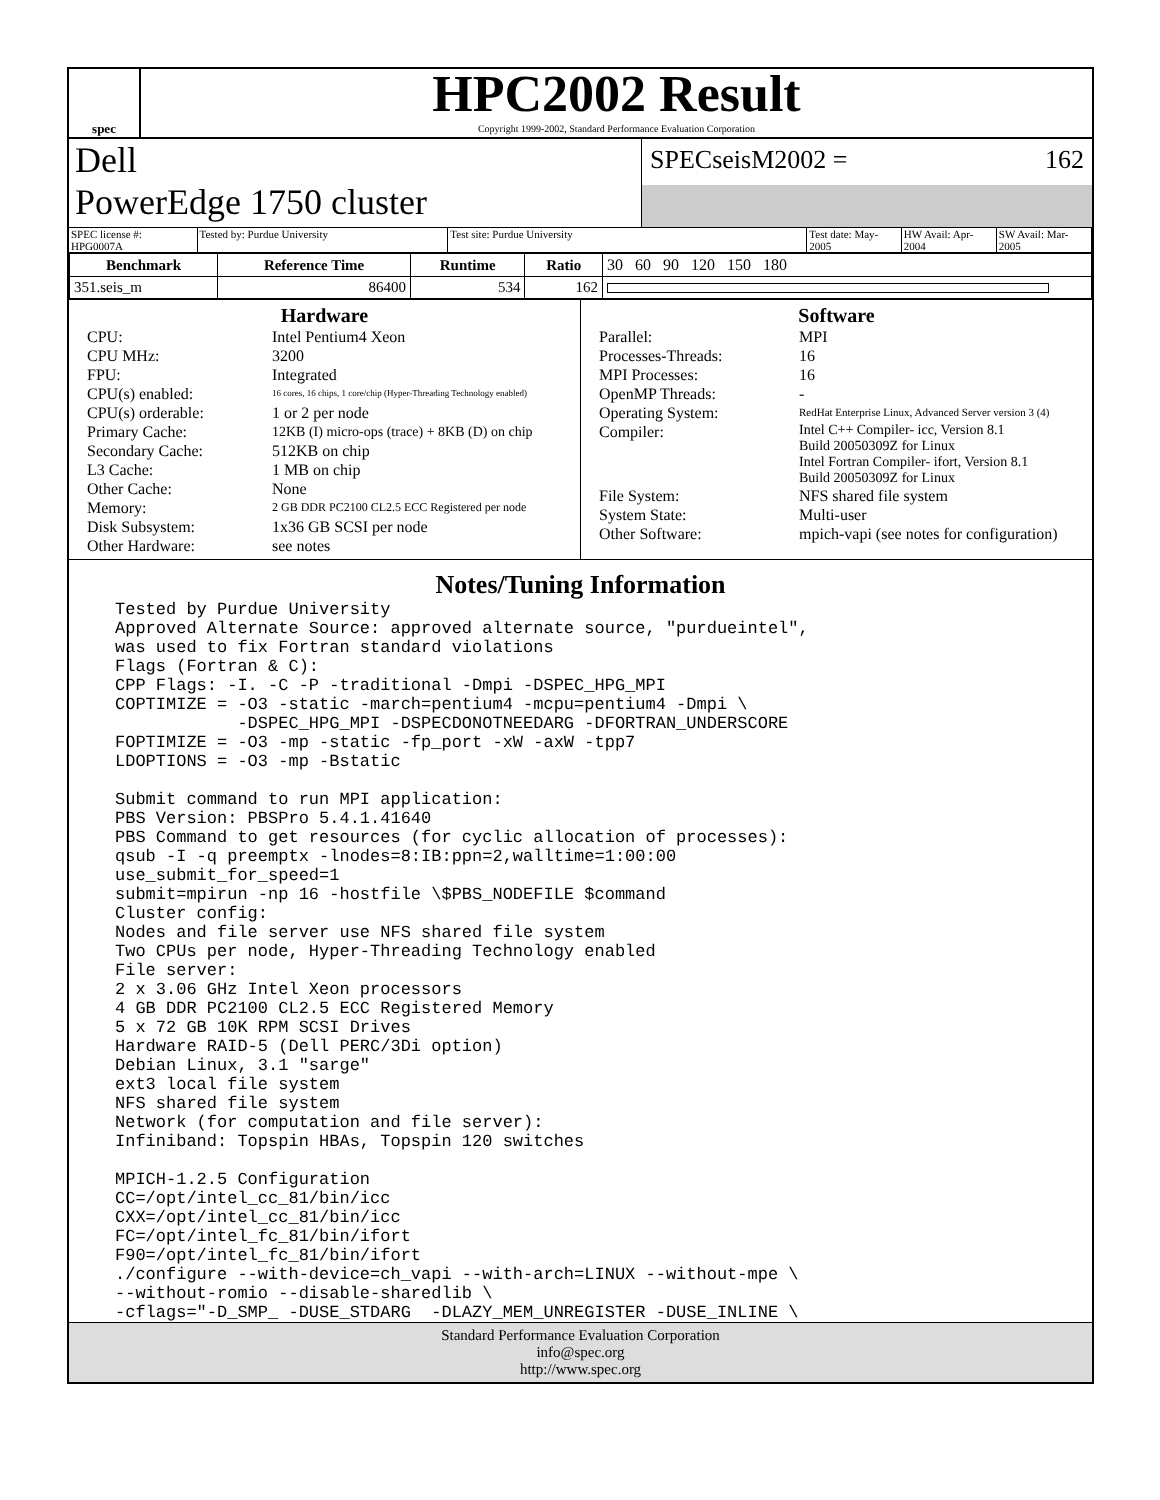spec
HPC2002 Result
Copyright 1999-2002, Standard Performance Evaluation Corporation
Dell
PowerEdge 1750 cluster
SPECseisM2002 = 162
SPEC license #: HPG0007A Tested by: Purdue University Test site: Purdue University Test date: May-2005 HW Avail: Apr-2004 SW Avail: Mar-2005
| Benchmark | Reference Time | Runtime | Ratio | 30 60 90 120 150 180 |
| 351.seis_m | 86400 | 534 | 162 | |
Hardware
CPU: Intel Pentium4 Xeon CPU MHz: 3200 FPU: Integrated CPU(s) enabled: 16 cores, 16 chips, 1 core/chip (Hyper-Threading Technology enabled) CPU(s) orderable: 1 or 2 per node Primary Cache: 12KB (I) micro-ops (trace) + 8KB (D) on chip Secondary Cache: 512KB on chip L3 Cache: 1 MB on chip Other Cache: None Memory: 2 GB DDR PC2100 CL2.5 ECC Registered per node Disk Subsystem: 1x36 GB SCSI per node Other Hardware: see notes
Software
Parallel: MPI Processes-Threads: 16 MPI Processes: 16 OpenMP Threads: - Operating System: RedHat Enterprise Linux, Advanced Server version 3 (4) Compiler: Intel C++ Compiler- icc, Version 8.1
Build 20050309Z for Linux
Intel Fortran Compiler- ifort, Version 8.1
Build 20050309Z for Linux File System: NFS shared file system System State: Multi-user Other Software: mpich-vapi (see notes for configuration)
Notes/Tuning Information
Tested by Purdue University
Approved Alternate Source: approved alternate source, "purdueintel",
was used to fix Fortran standard violations
Flags (Fortran & C):
CPP Flags: -I. -C -P -traditional -Dmpi -DSPEC_HPG_MPI
COPTIMIZE = -O3 -static -march=pentium4 -mcpu=pentium4 -Dmpi \
            -DSPEC_HPG_MPI -DSPECDONOTNEEDARG -DFORTRAN_UNDERSCORE
FOPTIMIZE = -O3 -mp -static -fp_port -xW -axW -tpp7
LDOPTIONS = -O3 -mp -Bstatic

Submit command to run MPI application:
PBS Version: PBSPro 5.4.1.41640
PBS Command to get resources (for cyclic allocation of processes):
qsub -I -q preemptx -lnodes=8:IB:ppn=2,walltime=1:00:00
use_submit_for_speed=1
submit=mpirun -np 16 -hostfile \$PBS_NODEFILE $command
Cluster config:
Nodes and file server use NFS shared file system
Two CPUs per node, Hyper-Threading Technology enabled
File server:
2 x 3.06 GHz Intel Xeon processors
4 GB DDR PC2100 CL2.5 ECC Registered Memory
5 x 72 GB 10K RPM SCSI Drives
Hardware RAID-5 (Dell PERC/3Di option)
Debian Linux, 3.1 "sarge"
ext3 local file system
NFS shared file system
Network (for computation and file server):
Infiniband: Topspin HBAs, Topspin 120 switches

MPICH-1.2.5 Configuration
CC=/opt/intel_cc_81/bin/icc
CXX=/opt/intel_cc_81/bin/icc
FC=/opt/intel_fc_81/bin/ifort
F90=/opt/intel_fc_81/bin/ifort
./configure --with-device=ch_vapi --with-arch=LINUX --without-mpe \
--without-romio --disable-sharedlib \
-cflags="-D_SMP_ -DUSE_STDARG  -DLAZY_MEM_UNREGISTER -DUSE_INLINE \
Standard Performance Evaluation Corporation
info@spec.org
http://www.spec.org